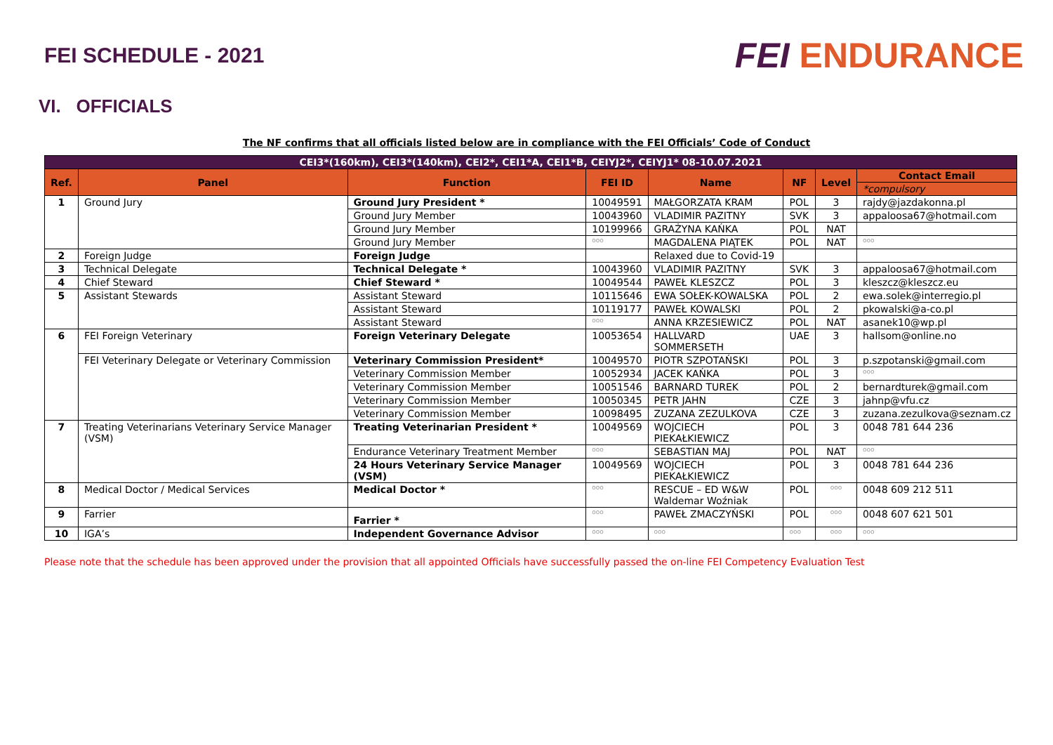FEI SCHEDULE - 2021
FEI ENDURANCE
VI. OFFICIALS
The NF confirms that all officials listed below are in compliance with the FEI Officials’ Code of Conduct
| CEI3*(160km), CEI3*(140km), CEI2*, CEI1*A, CEI1*B, CEIYJ2*, CEIYJ1* 08-10.07.2021 | | | | | | | |
| --- | --- | --- | --- | --- | --- | --- | --- |
| Ref. | Panel | Function | FEI ID | Name | NF | Level | Contact Email |
| | | | | | | | *compulsory |
| 1 | Ground Jury | Ground Jury President * | 10049591 | MAŁGORZATA KRAM | POL | 3 | rajdy@jazdakonna.pl |
| | | Ground Jury Member | 10043960 | VLADIMIR PAZITNY | SVK | 3 | appaloosa67@hotmail.com |
| | | Ground Jury Member | 10199966 | GRAŻYNA KAŃKA | POL | NAT | |
| | | Ground Jury Member | ooo | MAGDALENA PIĄTEK | POL | NAT | ooo |
| 2 | Foreign Judge | Foreign Judge | | Relaxed due to Covid-19 | | | |
| 3 | Technical Delegate | Technical Delegate * | 10043960 | VLADIMIR PAZITNY | SVK | 3 | appaloosa67@hotmail.com |
| 4 | Chief Steward | Chief Steward * | 10049544 | PAWEŁ KLESZCZ | POL | 3 | kleszcz@kleszcz.eu |
| 5 | Assistant Stewards | Assistant Steward | 10115646 | EWA SOŁEK-KOWALSKA | POL | 2 | ewa.solek@interregio.pl |
| | | Assistant Steward | 10119177 | PAWEŁ KOWALSKI | POL | 2 | pkowalski@a-co.pl |
| | | Assistant Steward | ooo | ANNA KRZESIEWICZ | POL | NAT | asanek10@wp.pl |
| 6 | FEI Foreign Veterinary | Foreign Veterinary Delegate | 10053654 | HALLVARD SOMMERSETH | UAE | 3 | hallsom@online.no |
| | FEI Veterinary Delegate or Veterinary Commission | Veterinary Commission President* | 10049570 | PIOTR SZPOTAŃSKI | POL | 3 | p.szpotanski@gmail.com |
| | | Veterinary Commission Member | 10052934 | JACEK KAŃKA | POL | 3 | ooo |
| | | Veterinary Commission Member | 10051546 | BARNARD TUREK | POL | 2 | bernardturek@gmail.com |
| | | Veterinary Commission Member | 10050345 | PETR JAHN | CZE | 3 | jahnp@vfu.cz |
| | | Veterinary Commission Member | 10098495 | ZUZANA ZEZULKOVA | CZE | 3 | zuzana.zezulkova@seznam.cz |
| 7 | Treating Veterinarians Veterinary Service Manager (VSM) | Treating Veterinarian President * | 10049569 | WOJCIECH PIEKAŁKIEWICZ | POL | 3 | 0048 781 644 236 |
| | | Endurance Veterinary Treatment Member | ooo | SEBASTIAN MAJ | POL | NAT | ooo |
| | | 24 Hours Veterinary Service Manager (VSM) | 10049569 | WOJCIECH PIEKAŁKIEWICZ | POL | 3 | 0048 781 644 236 |
| 8 | Medical Doctor / Medical Services | Medical Doctor * | ooo | RESCUE – ED W&W Waldemar Woźniak | POL | ooo | 0048 609 212 511 |
| 9 | Farrier | Farrier * | ooo | PAWEŁ ZMACZYŃSKI | POL | ooo | 0048 607 621 501 |
| 10 | IGA’s | Independent Governance Advisor | ooo | ooo | ooo | ooo | ooo |
Please note that the schedule has been approved under the provision that all appointed Officials have successfully passed the on-line FEI Competency Evaluation Test